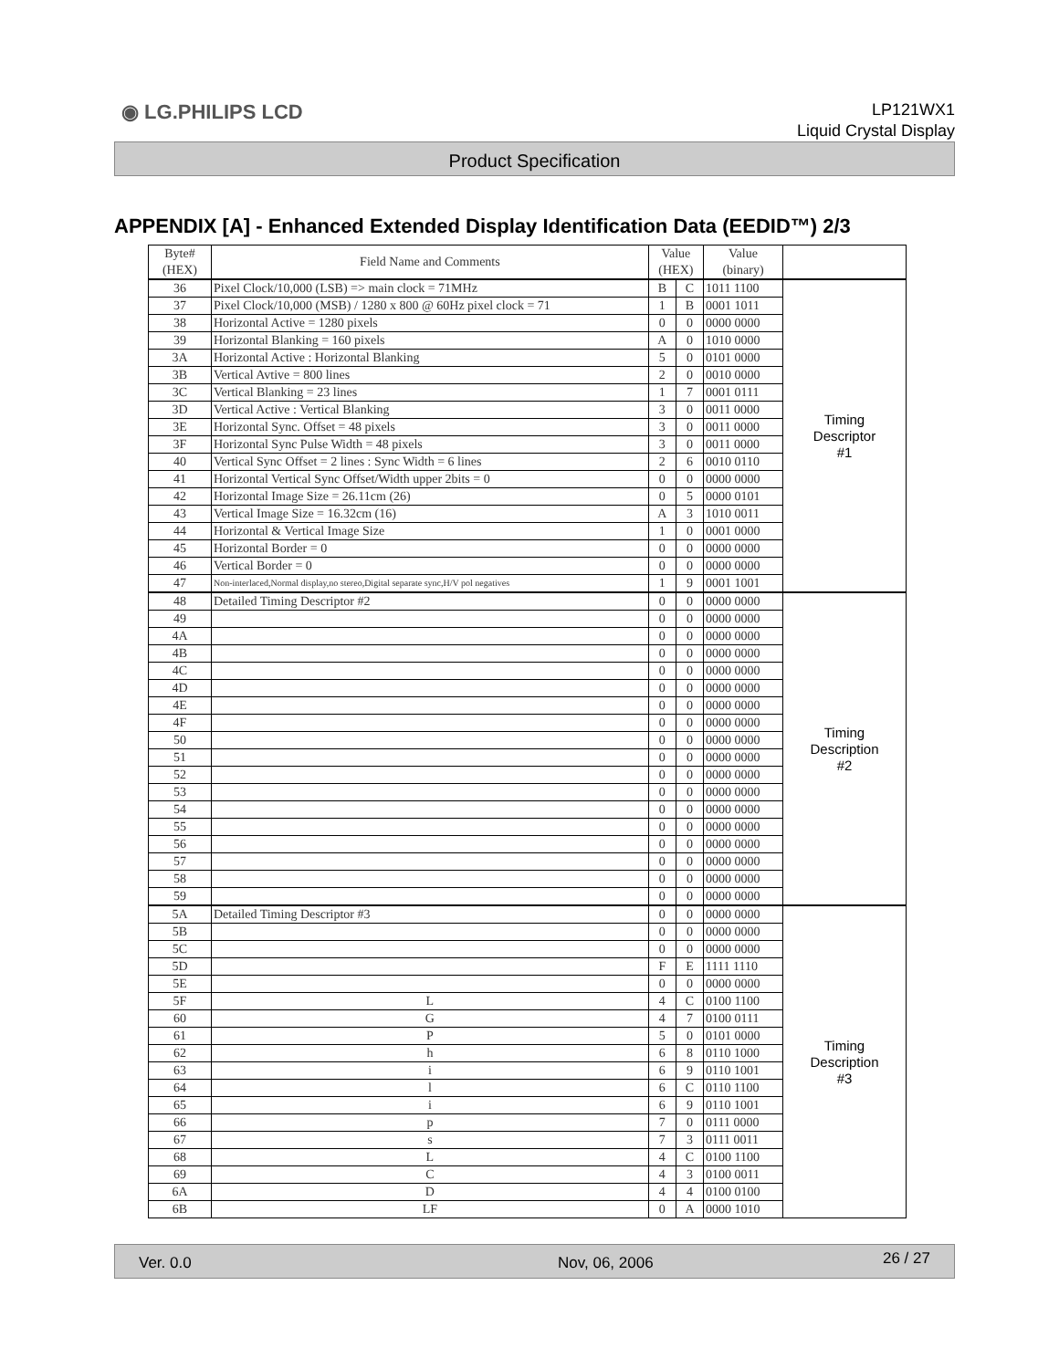◉ LG.PHILIPS LCD
LP121WX1
Liquid Crystal Display
Product Specification
APPENDIX [A] - Enhanced Extended Display Identification Data (EEDID™) 2/3
| Byte# (HEX) | Field Name and Comments | Value (HEX) | | Value (binary) | |
| --- | --- | --- | --- | --- | --- |
| 36 | Pixel Clock/10,000 (LSB) => main clock = 71MHz | B | C | 1011 1100 | Timing Descriptor #1 |
| 37 | Pixel Clock/10,000 (MSB) / 1280 x 800 @ 60Hz pixel clock = 71 | 1 | B | 0001 1011 | |
| 38 | Horizontal Active = 1280 pixels | 0 | 0 | 0000 0000 | |
| 39 | Horizontal Blanking = 160 pixels | A | 0 | 1010 0000 | |
| 3A | Horizontal Active : Horizontal Blanking | 5 | 0 | 0101 0000 | |
| 3B | Vertical Avtive = 800 lines | 2 | 0 | 0010 0000 | |
| 3C | Vertical Blanking = 23 lines | 1 | 7 | 0001 0111 | |
| 3D | Vertical Active : Vertical Blanking | 3 | 0 | 0011 0000 | |
| 3E | Horizontal Sync. Offset = 48 pixels | 3 | 0 | 0011 0000 | |
| 3F | Horizontal Sync Pulse Width = 48 pixels | 3 | 0 | 0011 0000 | |
| 40 | Vertical Sync Offset = 2 lines : Sync Width = 6 lines | 2 | 6 | 0010 0110 | |
| 41 | Horizontal Vertical Sync Offset/Width upper 2bits = 0 | 0 | 0 | 0000 0000 | |
| 42 | Horizontal Image Size = 26.11cm (26) | 0 | 5 | 0000 0101 | |
| 43 | Vertical Image Size = 16.32cm (16) | A | 3 | 1010 0011 | |
| 44 | Horizontal & Vertical Image Size | 1 | 0 | 0001 0000 | |
| 45 | Horizontal Border = 0 | 0 | 0 | 0000 0000 | |
| 46 | Vertical Border = 0 | 0 | 0 | 0000 0000 | |
| 47 | Non-interlaced,Normal display,no stereo,Digital separate sync,H/V pol negatives | 1 | 9 | 0001 1001 | |
| 48 | Detailed Timing Descriptor #2 | 0 | 0 | 0000 0000 | Timing Description #2 |
| 49 | | 0 | 0 | 0000 0000 | |
| 4A | | 0 | 0 | 0000 0000 | |
| 4B | | 0 | 0 | 0000 0000 | |
| 4C | | 0 | 0 | 0000 0000 | |
| 4D | | 0 | 0 | 0000 0000 | |
| 4E | | 0 | 0 | 0000 0000 | |
| 4F | | 0 | 0 | 0000 0000 | |
| 50 | | 0 | 0 | 0000 0000 | |
| 51 | | 0 | 0 | 0000 0000 | |
| 52 | | 0 | 0 | 0000 0000 | |
| 53 | | 0 | 0 | 0000 0000 | |
| 54 | | 0 | 0 | 0000 0000 | |
| 55 | | 0 | 0 | 0000 0000 | |
| 56 | | 0 | 0 | 0000 0000 | |
| 57 | | 0 | 0 | 0000 0000 | |
| 58 | | 0 | 0 | 0000 0000 | |
| 59 | | 0 | 0 | 0000 0000 | |
| 5A | Detailed Timing Descriptor #3 | 0 | 0 | 0000 0000 | Timing Description #3 |
| 5B | | 0 | 0 | 0000 0000 | |
| 5C | | 0 | 0 | 0000 0000 | |
| 5D | | F | E | 1111 1110 | |
| 5E | | 0 | 0 | 0000 0000 | |
| 5F | L | 4 | C | 0100 1100 | |
| 60 | G | 4 | 7 | 0100 0111 | |
| 61 | P | 5 | 0 | 0101 0000 | |
| 62 | h | 6 | 8 | 0110 1000 | |
| 63 | i | 6 | 9 | 0110 1001 | |
| 64 | l | 6 | C | 0110 1100 | |
| 65 | i | 6 | 9 | 0110 1001 | |
| 66 | p | 7 | 0 | 0111 0000 | |
| 67 | s | 7 | 3 | 0111 0011 | |
| 68 | L | 4 | C | 0100 1100 | |
| 69 | C | 4 | 3 | 0100 0011 | |
| 6A | D | 4 | 4 | 0100 0100 | |
| 6B | LF | 0 | A | 0000 1010 | |
Ver. 0.0 Nov, 06, 2006 26 / 27